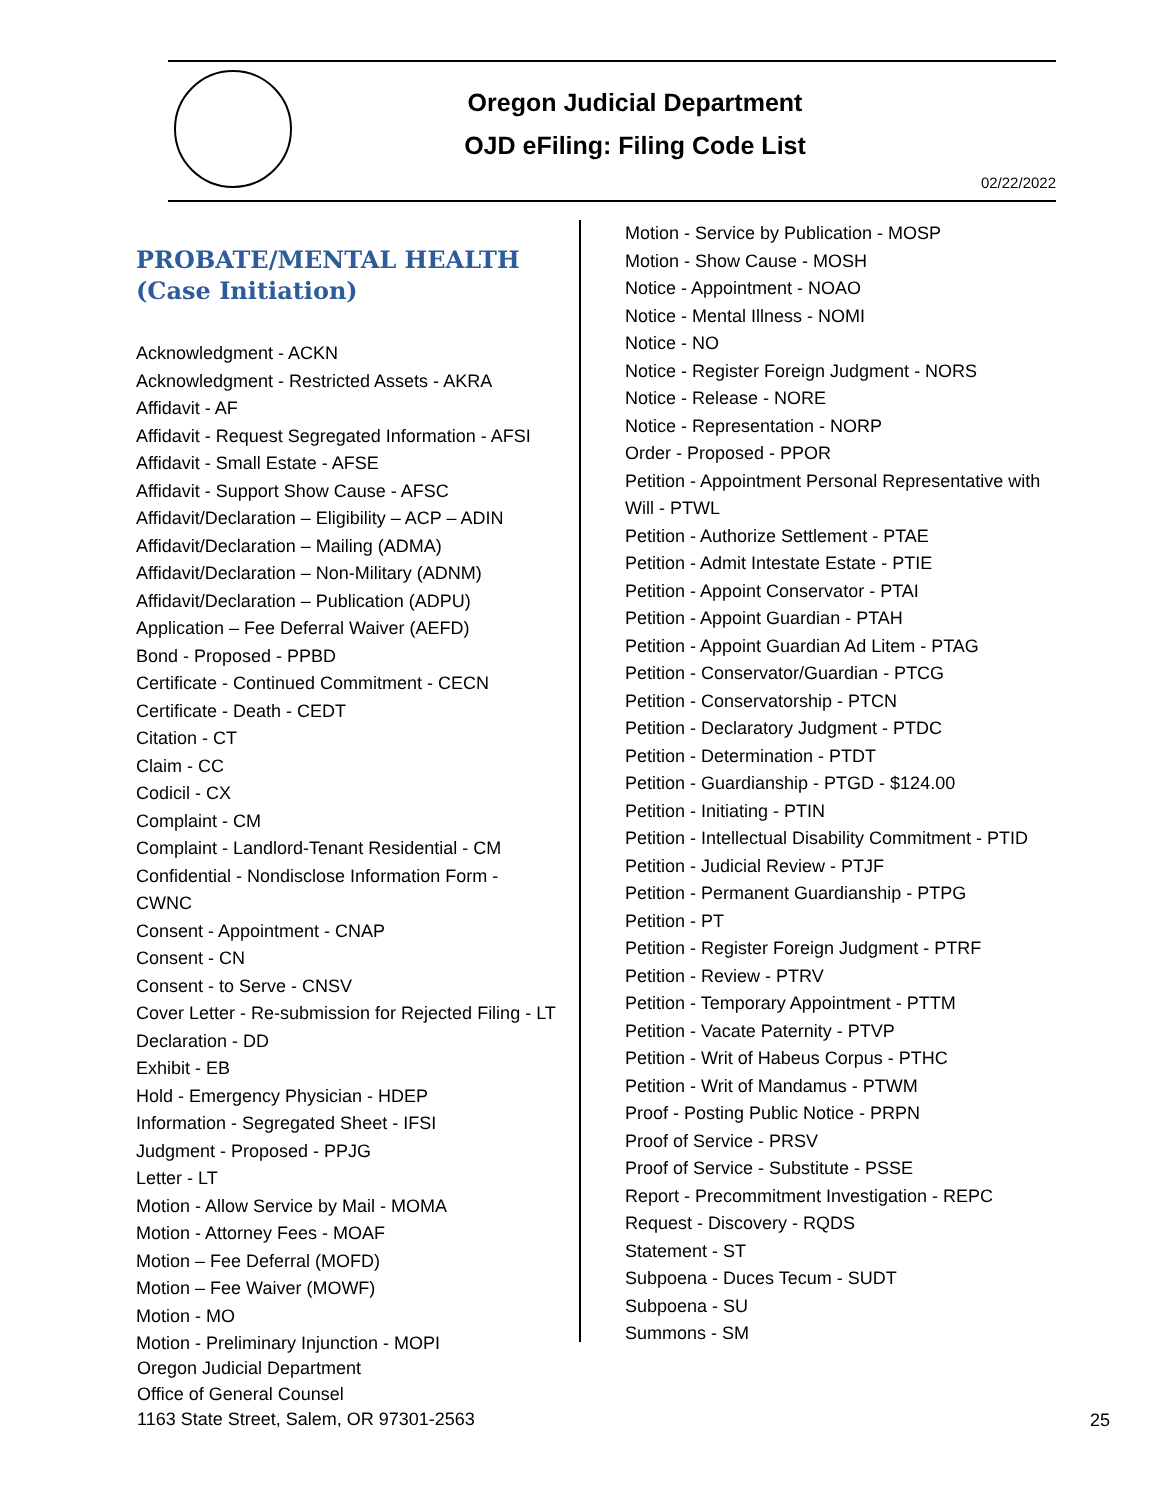Oregon Judicial Department
OJD eFiling: Filing Code List
02/22/2022
PROBATE/MENTAL HEALTH
(Case Initiation)
Acknowledgment - ACKN
Acknowledgment - Restricted Assets - AKRA
Affidavit - AF
Affidavit - Request Segregated Information - AFSI
Affidavit - Small Estate - AFSE
Affidavit - Support Show Cause - AFSC
Affidavit/Declaration – Eligibility – ACP – ADIN
Affidavit/Declaration – Mailing (ADMA)
Affidavit/Declaration – Non-Military (ADNM)
Affidavit/Declaration – Publication (ADPU)
Application – Fee Deferral Waiver (AEFD)
Bond - Proposed - PPBD
Certificate - Continued Commitment - CECN
Certificate - Death - CEDT
Citation - CT
Claim - CC
Codicil - CX
Complaint - CM
Complaint - Landlord-Tenant Residential - CM
Confidential - Nondisclose Information Form -
CWNC
Consent - Appointment - CNAP
Consent - CN
Consent - to Serve - CNSV
Cover Letter - Re-submission for Rejected Filing - LT
Declaration - DD
Exhibit - EB
Hold - Emergency Physician - HDEP
Information - Segregated Sheet - IFSI
Judgment - Proposed - PPJG
Letter - LT
Motion - Allow Service by Mail - MOMA
Motion - Attorney Fees - MOAF
Motion – Fee Deferral (MOFD)
Motion – Fee Waiver (MOWF)
Motion - MO
Motion - Preliminary Injunction - MOPI
Motion - Service by Publication - MOSP
Motion - Show Cause - MOSH
Notice - Appointment - NOAO
Notice - Mental Illness - NOMI
Notice - NO
Notice - Register Foreign Judgment - NORS
Notice - Release - NORE
Notice - Representation - NORP
Order - Proposed - PPOR
Petition - Appointment Personal Representative with
Will - PTWL
Petition - Authorize Settlement - PTAE
Petition - Admit Intestate Estate - PTIE
Petition - Appoint Conservator - PTAI
Petition - Appoint Guardian - PTAH
Petition - Appoint Guardian Ad Litem - PTAG
Petition - Conservator/Guardian - PTCG
Petition - Conservatorship - PTCN
Petition - Declaratory Judgment - PTDC
Petition - Determination - PTDT
Petition - Guardianship - PTGD - $124.00
Petition - Initiating - PTIN
Petition - Intellectual Disability Commitment - PTID
Petition - Judicial Review - PTJF
Petition - Permanent Guardianship - PTPG
Petition - PT
Petition - Register Foreign Judgment - PTRF
Petition - Review - PTRV
Petition - Temporary Appointment - PTTM
Petition - Vacate Paternity - PTVP
Petition - Writ of Habeus Corpus - PTHC
Petition - Writ of Mandamus - PTWM
Proof - Posting Public Notice - PRPN
Proof of Service - PRSV
Proof of Service - Substitute - PSSE
Report - Precommitment Investigation - REPC
Request - Discovery - RQDS
Statement - ST
Subpoena - Duces Tecum - SUDT
Subpoena - SU
Summons - SM
Oregon Judicial Department
Office of General Counsel
1163 State Street, Salem, OR 97301-2563
25